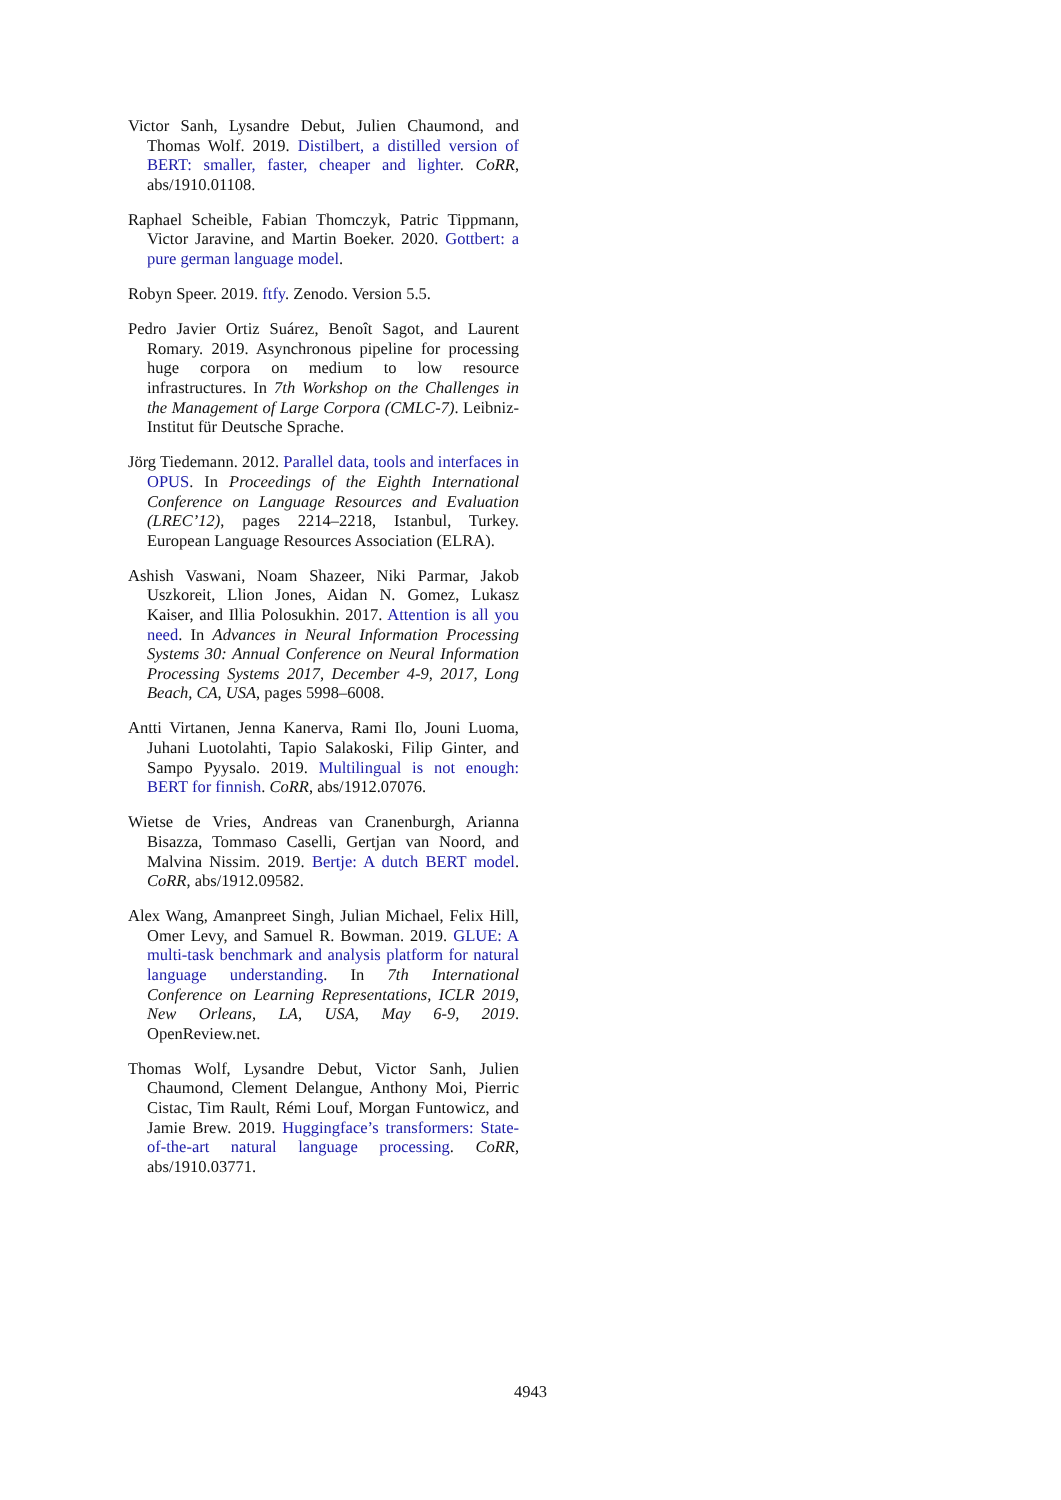Victor Sanh, Lysandre Debut, Julien Chaumond, and Thomas Wolf. 2019. Distilbert, a distilled version of BERT: smaller, faster, cheaper and lighter. CoRR, abs/1910.01108.
Raphael Scheible, Fabian Thomczyk, Patric Tippmann, Victor Jaravine, and Martin Boeker. 2020. Gottbert: a pure german language model.
Robyn Speer. 2019. ftfy. Zenodo. Version 5.5.
Pedro Javier Ortiz Suárez, Benoît Sagot, and Laurent Romary. 2019. Asynchronous pipeline for processing huge corpora on medium to low resource infrastructures. In 7th Workshop on the Challenges in the Management of Large Corpora (CMLC-7). Leibniz-Institut für Deutsche Sprache.
Jörg Tiedemann. 2012. Parallel data, tools and interfaces in OPUS. In Proceedings of the Eighth International Conference on Language Resources and Evaluation (LREC’12), pages 2214–2218, Istanbul, Turkey. European Language Resources Association (ELRA).
Ashish Vaswani, Noam Shazeer, Niki Parmar, Jakob Uszkoreit, Llion Jones, Aidan N. Gomez, Lukasz Kaiser, and Illia Polosukhin. 2017. Attention is all you need. In Advances in Neural Information Processing Systems 30: Annual Conference on Neural Information Processing Systems 2017, December 4-9, 2017, Long Beach, CA, USA, pages 5998–6008.
Antti Virtanen, Jenna Kanerva, Rami Ilo, Jouni Luoma, Juhani Luotolahti, Tapio Salakoski, Filip Ginter, and Sampo Pyysalo. 2019. Multilingual is not enough: BERT for finnish. CoRR, abs/1912.07076.
Wietse de Vries, Andreas van Cranenburgh, Arianna Bisazza, Tommaso Caselli, Gertjan van Noord, and Malvina Nissim. 2019. Bertje: A dutch BERT model. CoRR, abs/1912.09582.
Alex Wang, Amanpreet Singh, Julian Michael, Felix Hill, Omer Levy, and Samuel R. Bowman. 2019. GLUE: A multi-task benchmark and analysis platform for natural language understanding. In 7th International Conference on Learning Representations, ICLR 2019, New Orleans, LA, USA, May 6-9, 2019. OpenReview.net.
Thomas Wolf, Lysandre Debut, Victor Sanh, Julien Chaumond, Clement Delangue, Anthony Moi, Pierric Cistac, Tim Rault, Rémi Louf, Morgan Funtowicz, and Jamie Brew. 2019. Huggingface’s transformers: State-of-the-art natural language processing. CoRR, abs/1910.03771.
4943